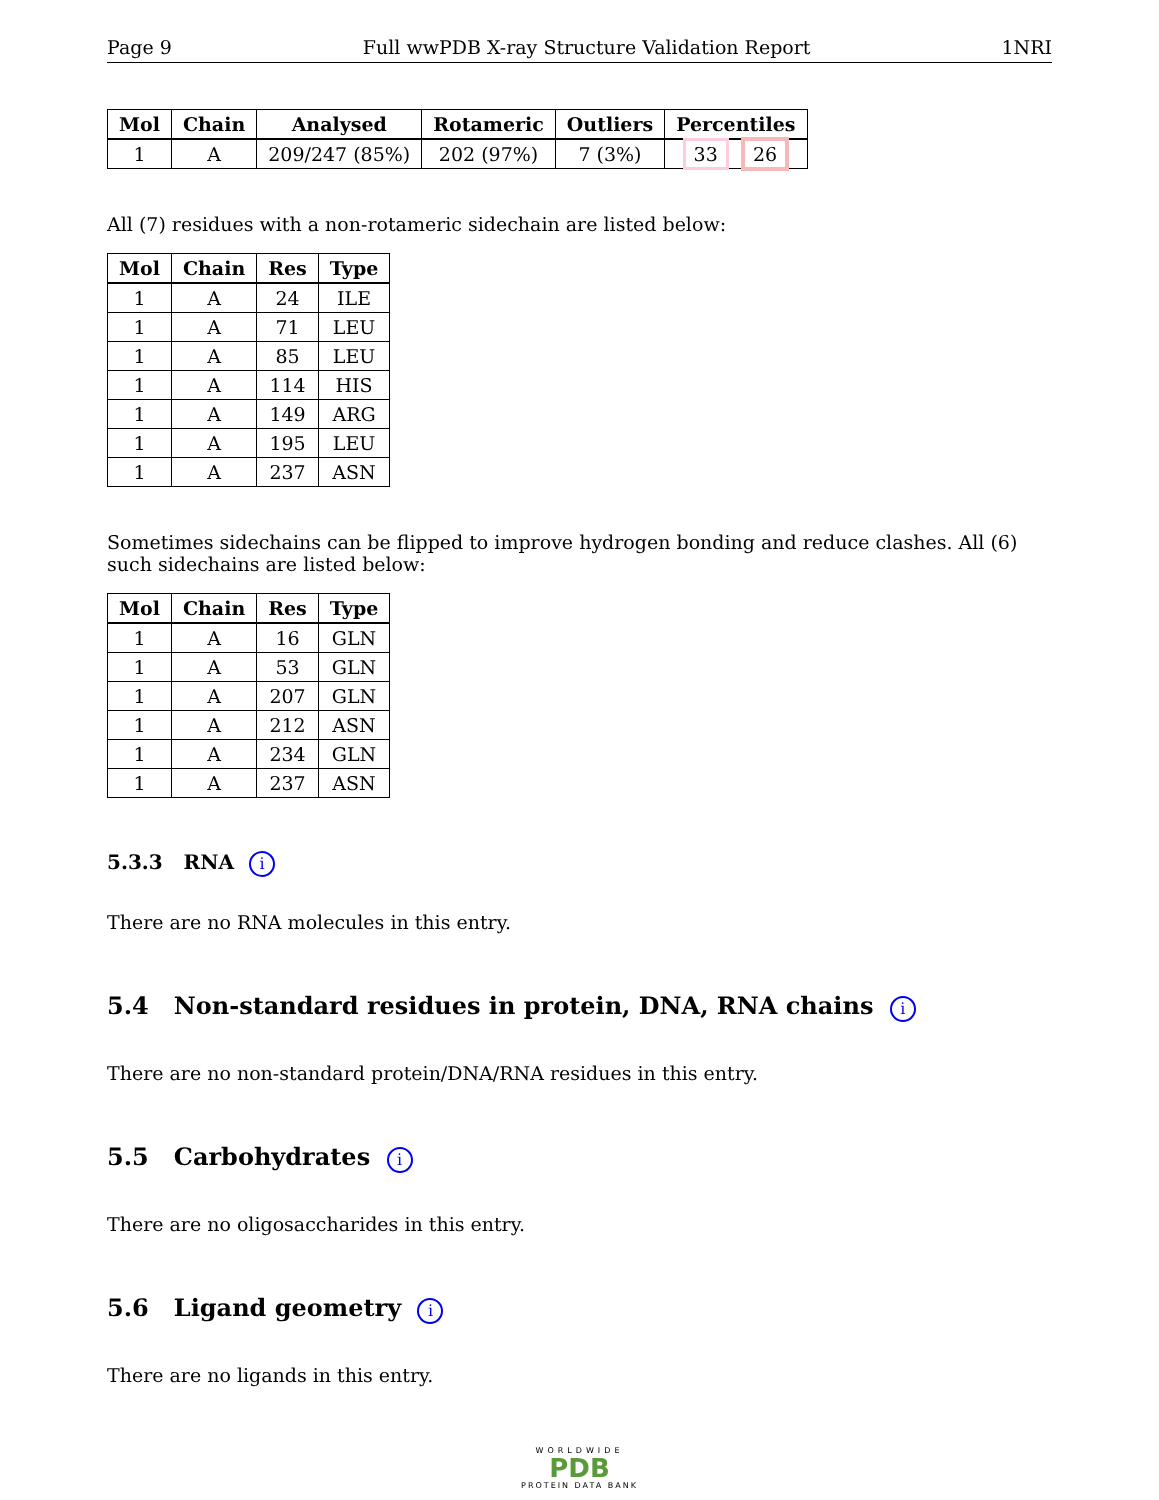Page 9 Full wwPDB X-ray Structure Validation Report 1NRI
| Mol | Chain | Analysed | Rotameric | Outliers | Percentiles |
| --- | --- | --- | --- | --- | --- |
| 1 | A | 209/247 (85%) | 202 (97%) | 7 (3%) | 33 26 |
All (7) residues with a non-rotameric sidechain are listed below:
| Mol | Chain | Res | Type |
| --- | --- | --- | --- |
| 1 | A | 24 | ILE |
| 1 | A | 71 | LEU |
| 1 | A | 85 | LEU |
| 1 | A | 114 | HIS |
| 1 | A | 149 | ARG |
| 1 | A | 195 | LEU |
| 1 | A | 237 | ASN |
Sometimes sidechains can be flipped to improve hydrogen bonding and reduce clashes. All (6) such sidechains are listed below:
| Mol | Chain | Res | Type |
| --- | --- | --- | --- |
| 1 | A | 16 | GLN |
| 1 | A | 53 | GLN |
| 1 | A | 207 | GLN |
| 1 | A | 212 | ASN |
| 1 | A | 234 | GLN |
| 1 | A | 237 | ASN |
5.3.3 RNA i
There are no RNA molecules in this entry.
5.4 Non-standard residues in protein, DNA, RNA chains i
There are no non-standard protein/DNA/RNA residues in this entry.
5.5 Carbohydrates i
There are no oligosaccharides in this entry.
5.6 Ligand geometry i
There are no ligands in this entry.
WORLDWIDE
PDB
PROTEIN DATA BANK